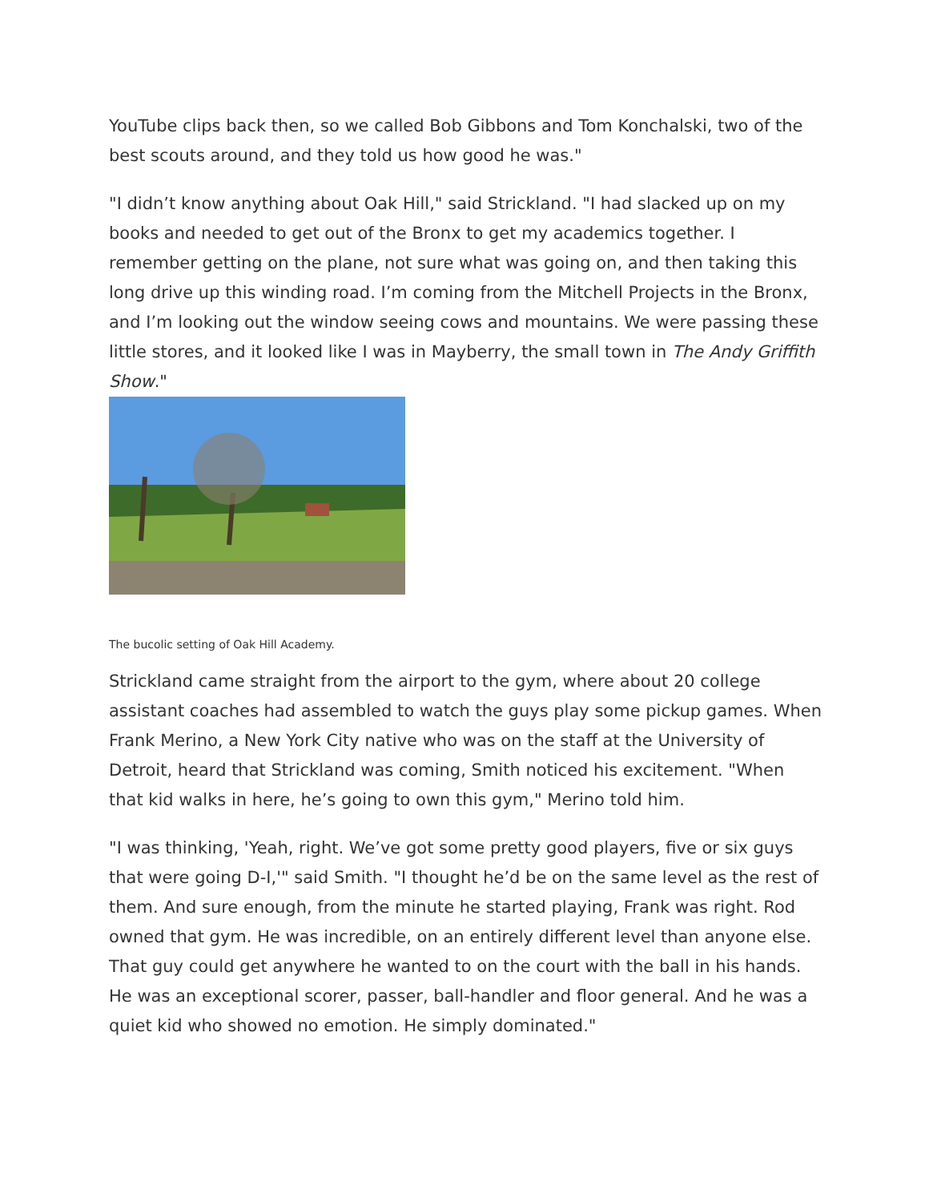YouTube clips back then, so we called Bob Gibbons and Tom Konchalski, two of the best scouts around, and they told us how good he was."
"I didn’t know anything about Oak Hill," said Strickland. "I had slacked up on my books and needed to get out of the Bronx to get my academics together. I remember getting on the plane, not sure what was going on, and then taking this long drive up this winding road. I’m coming from the Mitchell Projects in the Bronx, and I’m looking out the window seeing cows and mountains. We were passing these little stores, and it looked like I was in Mayberry, the small town in The Andy Griffith Show."
The bucolic setting of Oak Hill Academy.
Strickland came straight from the airport to the gym, where about 20 college assistant coaches had assembled to watch the guys play some pickup games. When Frank Merino, a New York City native who was on the staff at the University of Detroit, heard that Strickland was coming, Smith noticed his excitement. "When that kid walks in here, he’s going to own this gym," Merino told him.
"I was thinking, 'Yeah, right. We’ve got some pretty good players, five or six guys that were going D-I,'" said Smith. "I thought he’d be on the same level as the rest of them. And sure enough, from the minute he started playing, Frank was right. Rod owned that gym. He was incredible, on an entirely different level than anyone else. That guy could get anywhere he wanted to on the court with the ball in his hands. He was an exceptional scorer, passer, ball-handler and floor general. And he was a quiet kid who showed no emotion. He simply dominated."